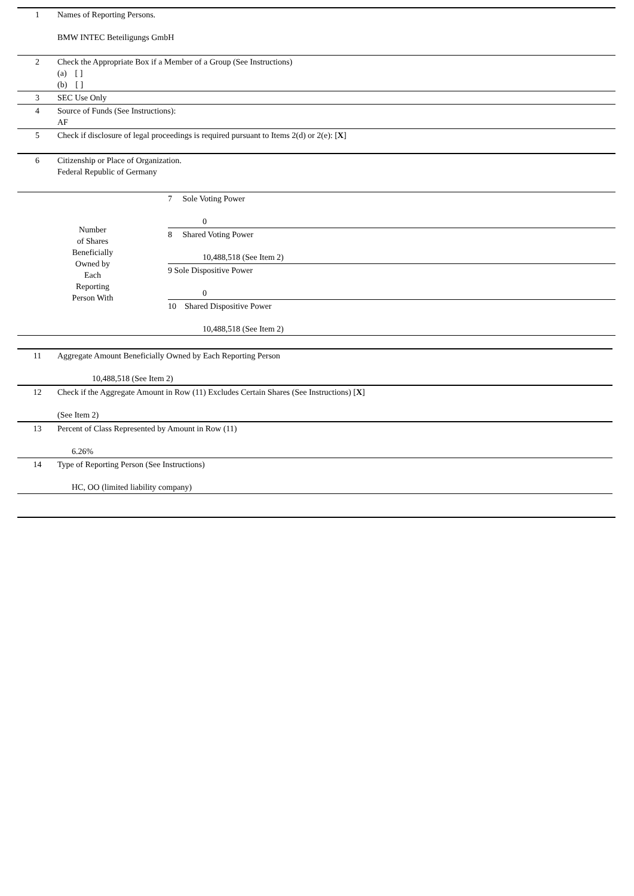| 1 | Names of Reporting Persons. BMW INTEC Beteiligungs GmbH |
| 2 | Check the Appropriate Box if a Member of a Group (See Instructions) (a) [ ] (b) [ ] |
| 3 | SEC Use Only |
| 4 | Source of Funds (See Instructions): AF |
| 5 | Check if disclosure of legal proceedings is required pursuant to Items 2(d) or 2(e): [ X ] |
| 6 | Citizenship or Place of Organization. Federal Republic of Germany |
| Number of Shares Beneficially Owned by Each Reporting Person With | 7 Sole Voting Power 0 |
| | 8 Shared Voting Power 10,488,518 (See Item 2) |
| | 9 Sole Dispositive Power 0 |
| | 10 Shared Dispositive Power 10,488,518 (See Item 2) |
| 11 | Aggregate Amount Beneficially Owned by Each Reporting Person 10,488,518 (See Item 2) |
| 12 | Check if the Aggregate Amount in Row (11) Excludes Certain Shares (See Instructions) [ X ] (See Item 2) |
| 13 | Percent of Class Represented by Amount in Row (11) 6.26% |
| 14 | Type of Reporting Person (See Instructions) HC, OO (limited liability company) |